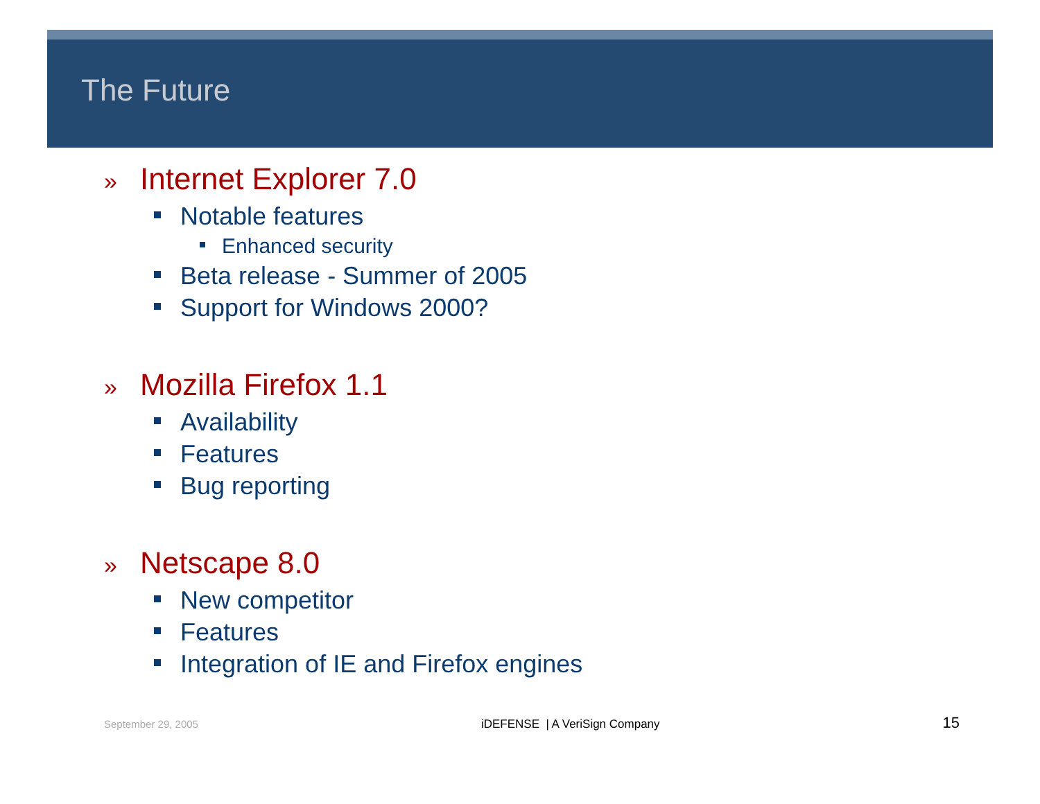The Future
» Internet Explorer 7.0
Notable features
Enhanced security
Beta release - Summer of 2005
Support for Windows 2000?
» Mozilla Firefox 1.1
Availability
Features
Bug reporting
» Netscape 8.0
New competitor
Features
Integration of IE and Firefox engines
September 29, 2005 iDEFENSE | A VeriSign Company 15